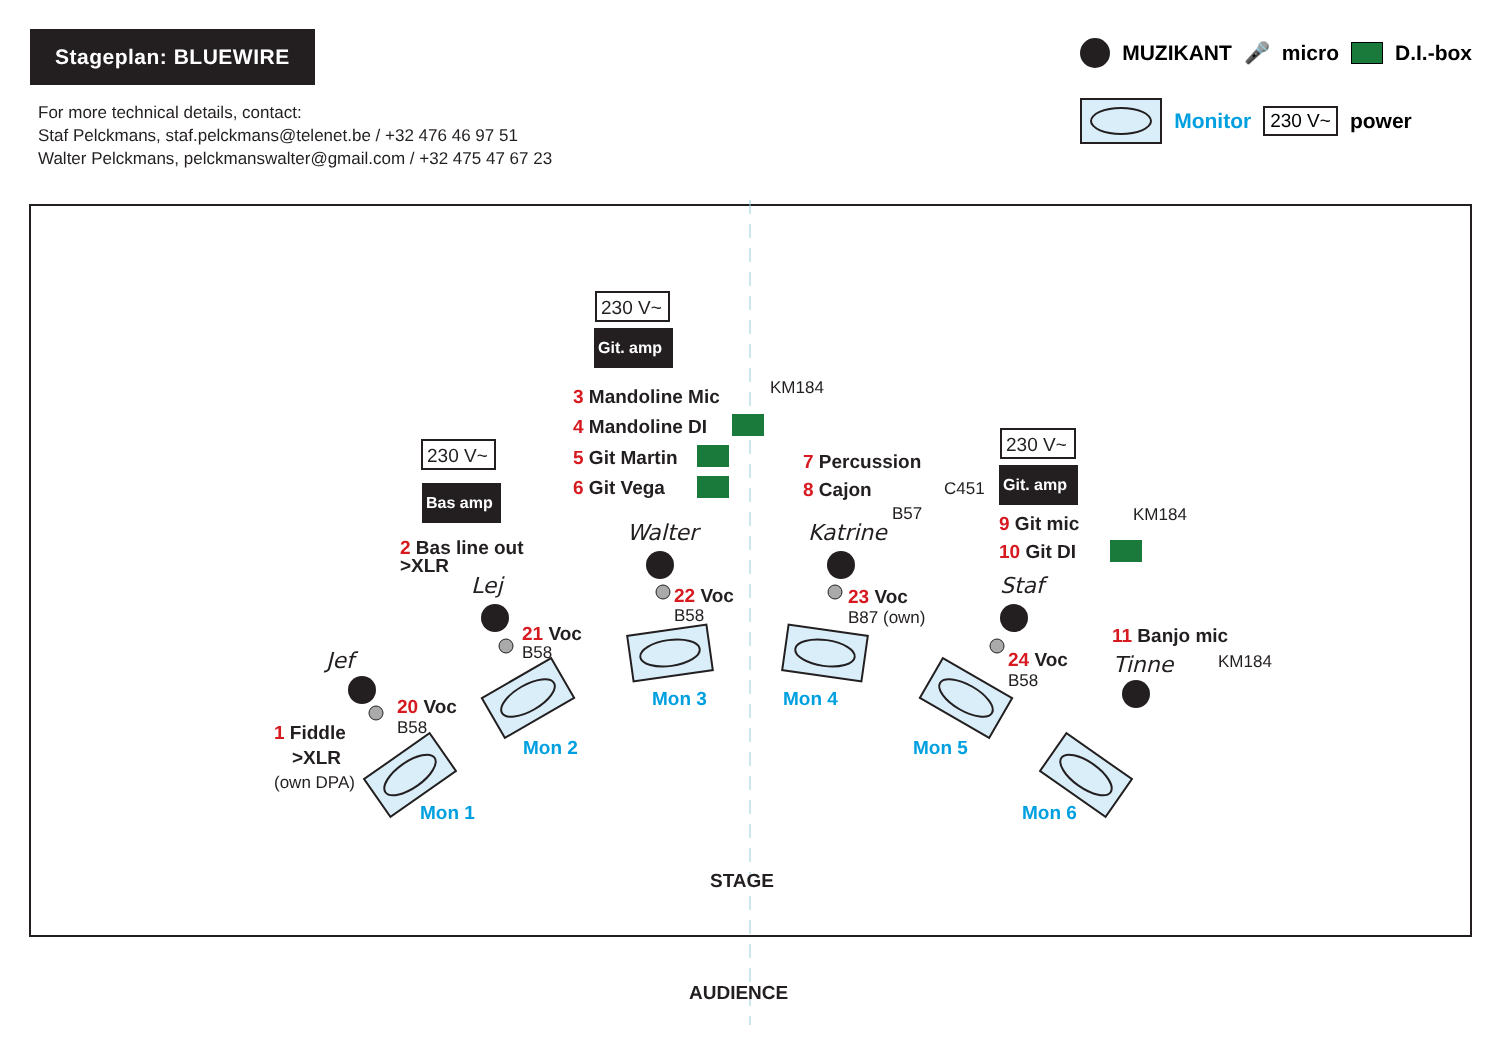Stageplan: BLUEWIRE
For more technical details, contact:
Staf Pelckmans, staf.pelckmans@telenet.be / +32 476 46 97 51
Walter Pelckmans, pelckmanswalter@gmail.com / +32 475 47 67 23
MUZIKANT 🎤 micro D.I.-box
Monitor 230 V~ power
230 V~
Git. amp
3 Mandoline Mic
KM184
4 Mandoline DI
5 Git Martin
6 Git Vega
230 V~
Bas amp
2 Bas line out
>XLR
7 Percussion
8 Cajon
C451
B57
230 V~
Git. amp
9 Git mic
KM184
10 Git DI
Walter
Katrine
Lej
Staf
Jef
Tinne
22 Voc
B58
23 Voc
B87 (own)
21 Voc
B58
24 Voc
B58
11 Banjo mic
KM184
20 Voc
B58
1 Fiddle
>XLR
(own DPA)
Mon 3
Mon 4
Mon 2
Mon 5
Mon 1
Mon 6
STAGE
AUDIENCE